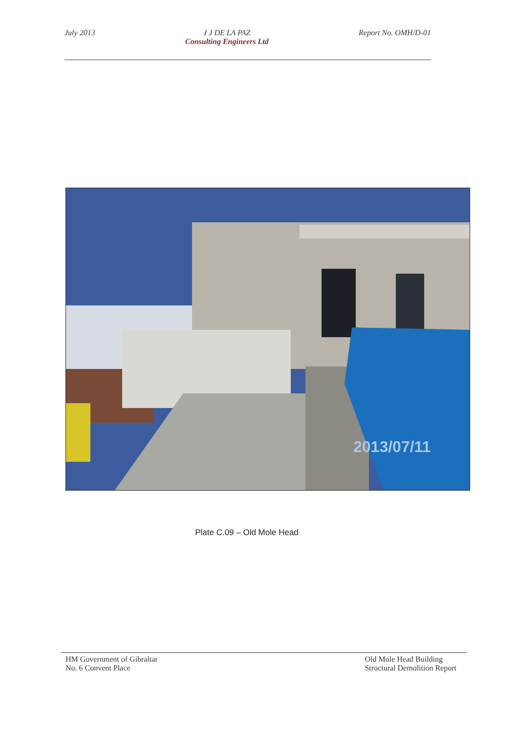July 2013 J J DE LA PAZ
Consulting Engineers Ltd
Report No. OMH/D-01
2013/07/11
Plate C.09 – Old Mole Head
HM Government of Gibraltar
No. 6 Convent Place
Old Mole Head Building
Structural Demolition Report